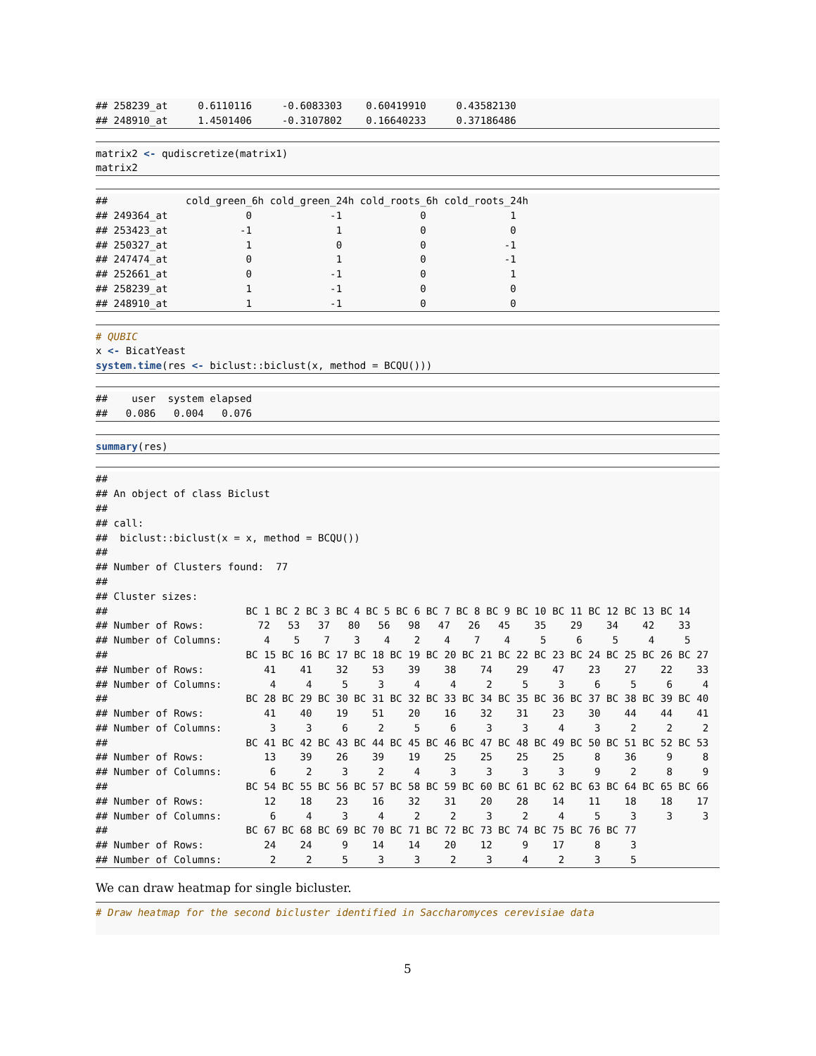## 258239_at     0.6110116     -0.6083303    0.60419910     0.43582130
## 248910_at     1.4501406     -0.3107802    0.16640233     0.37186486
matrix2 <- qudiscretize(matrix1)
matrix2
##             cold_green_6h cold_green_24h cold_roots_6h cold_roots_24h
## 249364_at             0             -1             0              1
## 253423_at            -1              1             0              0
## 250327_at             1              0             0             -1
## 247474_at             0              1             0             -1
## 252661_at             0             -1             0              1
## 258239_at             1             -1             0              0
## 248910_at             1             -1             0              0
# QUBIC
x <- BicatYeast
system.time(res <- biclust::biclust(x, method = BCQU()))
##    user  system elapsed
##   0.086   0.004   0.076
summary(res)
##
## An object of class Biclust
##
## call:
##  biclust::biclust(x = x, method = BCQU())
##
## Number of Clusters found:  77
##
## Cluster sizes:
##                       BC 1 BC 2 BC 3 BC 4 BC 5 BC 6 BC 7 BC 8 BC 9 BC 10 BC 11 BC 12 BC 13 BC 14
## Number of Rows:         72   53   37   80   56   98   47   26   45    35    29    34    42    33
## Number of Columns:       4    5    7    3    4    2    4    7    4     5     6     5     4     5
##                       BC 15 BC 16 BC 17 BC 18 BC 19 BC 20 BC 21 BC 22 BC 23 BC 24 BC 25 BC 26 BC 27
## Number of Rows:          41    41    32    53    39    38    74    29    47    23    27    22    33
## Number of Columns:        4     4     5     3     4     4     2     5     3     6     5     6     4
##                       BC 28 BC 29 BC 30 BC 31 BC 32 BC 33 BC 34 BC 35 BC 36 BC 37 BC 38 BC 39 BC 40
## Number of Rows:          41    40    19    51    20    16    32    31    23    30    44    44    41
## Number of Columns:        3     3     6     2     5     6     3     3     4     3     2     2     2
##                       BC 41 BC 42 BC 43 BC 44 BC 45 BC 46 BC 47 BC 48 BC 49 BC 50 BC 51 BC 52 BC 53
## Number of Rows:          13    39    26    39    19    25    25    25    25     8    36     9     8
## Number of Columns:        6     2     3     2     4     3     3     3     3     9     2     8     9
##                       BC 54 BC 55 BC 56 BC 57 BC 58 BC 59 BC 60 BC 61 BC 62 BC 63 BC 64 BC 65 BC 66
## Number of Rows:          12    18    23    16    32    31    20    28    14    11    18    18    17
## Number of Columns:        6     4     3     4     2     2     3     2     4     5     3     3     3
##                       BC 67 BC 68 BC 69 BC 70 BC 71 BC 72 BC 73 BC 74 BC 75 BC 76 BC 77
## Number of Rows:          24    24     9    14    14    20    12     9    17     8     3
## Number of Columns:        2     2     5     3     3     2     3     4     2     3     5
We can draw heatmap for single bicluster.
# Draw heatmap for the second bicluster identified in Saccharomyces cerevisiae data
5